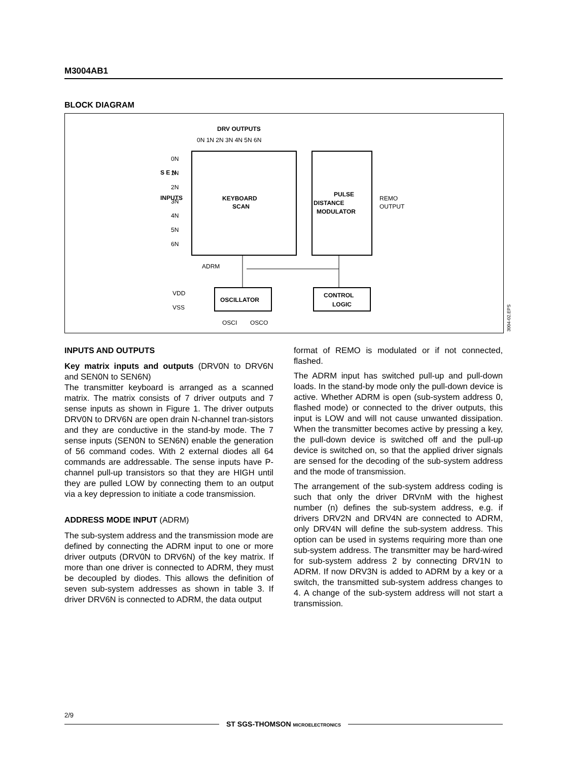M3004AB1
BLOCK DIAGRAM
DRV OUTPUTS
0N 1N 2N 3N 4N 5N 6N
KEYBOARD
SCAN
0N
1N
2N
3N
4N
5N
6N
S E N
INPUTS
PULSE
DISTANCE
MODULATOR
REMO
OUTPUT
ADRM
OSCILLATOR
CONTROL
LOGIC
VDD
VSS
OSCI
OSCO
3004-02.EPS
INPUTS AND OUTPUTS
Key matrix inputs and outputs (DRV0N to DRV6N and SEN0N to SEN6N)
The transmitter keyboard is arranged as a scanned matrix. The matrix consists of 7 driver outputs and 7 sense inputs as shown in Figure 1. The driver outputs DRV0N to DRV6N are open drain N-channel tran-sistors and they are conductive in the stand-by mode. The 7 sense inputs (SEN0N to SEN6N) enable the generation of 56 command codes. With 2 external diodes all 64 commands are addressable. The sense inputs have P-channel pull-up transistors so that they are HIGH until they are pulled LOW by connecting them to an output via a key depression to initiate a code transmission.
ADDRESS MODE INPUT (ADRM)
The sub-system address and the transmission mode are defined by connecting the ADRM input to one or more driver outputs (DRV0N to DRV6N) of the key matrix. If more than one driver is connected to ADRM, they must be decoupled by diodes. This allows the definition of seven sub-system addresses as shown in table 3. If driver DRV6N is connected to ADRM, the data output
format of REMO is modulated or if not connected, flashed.
The ADRM input has switched pull-up and pull-down loads. In the stand-by mode only the pull-down device is active. Whether ADRM is open (sub-system address 0, flashed mode) or connected to the driver outputs, this input is LOW and will not cause unwanted dissipation. When the transmitter becomes active by pressing a key, the pull-down device is switched off and the pull-up device is switched on, so that the applied driver signals are sensed for the decoding of the sub-system address and the mode of transmission.
The arrangement of the sub-system address coding is such that only the driver DRVnM with the highest number (n) defines the sub-system address, e.g. if drivers DRV2N and DRV4N are connected to ADRM, only DRV4N will define the sub-system address. This option can be used in systems requiring more than one sub-system address. The transmitter may be hard-wired for sub-system address 2 by connecting DRV1N to ADRM. If now DRV3N is added to ADRM by a key or a switch, the transmitted sub-system address changes to 4. A change of the sub-system address will not start a transmission.
2/9
ST SGS-THOMSON MICROELECTRONICS